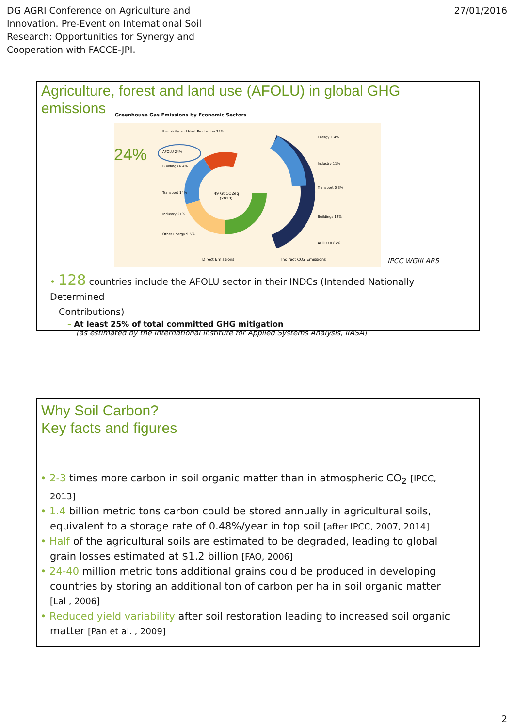DG AGRI Conference on Agriculture and
Innovation. Pre-Event on International Soil
Research: Opportunities for Synergy and
Cooperation with FACCE-JPI.
27/01/2016
Agriculture, forest and land use (AFOLU) in global GHG
emissions
Greenhouse Gas Emissions by Economic Sectors
49 Gt CO2eq
(2010)
Electricity and Heat Production 25%
AFOLU 24%
Buildings 6.4%
Transport 14%
Industry 21%
Other Energy 9.6%
Energy 1.4%
Industry 11%
Transport 0.3%
Buildings 12%
AFOLU 0.87%
Direct Emissions
Indirect CO2 Emissions
24%
IPCC WGIII AR5
• 128 countries include the AFOLU sector in their INDCs (Intended Nationally Determined
Contributions)
– At least 25% of total committed GHG mitigation
[as estimated by the International Institute for Applied Systems Analysis, IIASA]
Why Soil Carbon?
Key facts and figures
• 2-3 times more carbon in soil organic matter than in atmospheric CO<sub>2</sub> [IPCC, 2013]
• 1.4 billion metric tons carbon could be stored annually in agricultural soils, equivalent to a storage rate of 0.48%/year in top soil [after IPCC, 2007, 2014]
• Half of the agricultural soils are estimated to be degraded, leading to global grain losses estimated at $1.2 billion [FAO, 2006]
• 24-40 million metric tons additional grains could be produced in developing countries by storing an additional ton of carbon per ha in soil organic matter [Lal , 2006]
• Reduced yield variability after soil restoration leading to increased soil organic matter [Pan et al. , 2009]
2